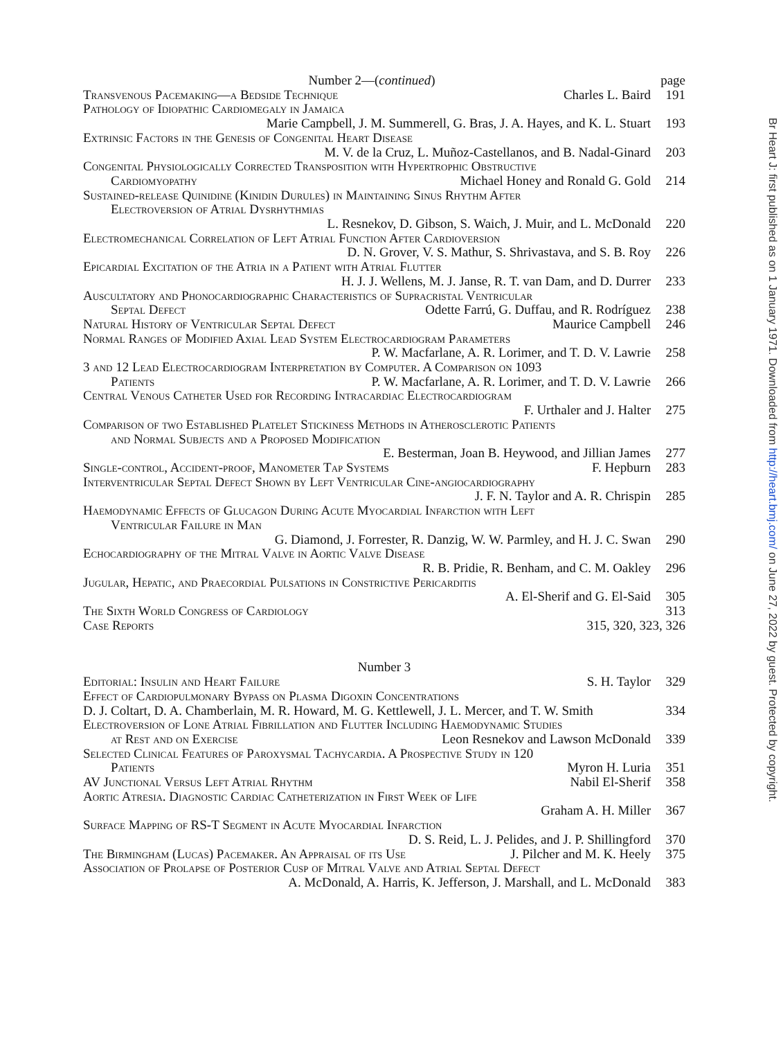Number 2—(continued) page
Transvenous Pacemaking—a Bedside Technique Charles L. Baird 191
Pathology of Idiopathic Cardiomegaly in Jamaica
Marie Campbell, J. M. Summerell, G. Bras, J. A. Hayes, and K. L. Stuart 193
Extrinsic Factors in the Genesis of Congenital Heart Disease
M. V. de la Cruz, L. Muñoz-Castellanos, and B. Nadal-Ginard 203
Congenital Physiologically Corrected Transposition with Hypertrophic Obstructive
Cardiomyopathy Michael Honey and Ronald G. Gold 214
Sustained-release Quinidine (Kinidin Durules) in Maintaining Sinus Rhythm After
Electroversion of Atrial Dysrhythmias
L. Resnekov, D. Gibson, S. Waich, J. Muir, and L. McDonald 220
Electromechanical Correlation of Left Atrial Function After Cardioversion
D. N. Grover, V. S. Mathur, S. Shrivastava, and S. B. Roy 226
Epicardial Excitation of the Atria in a Patient with Atrial Flutter
H. J. J. Wellens, M. J. Janse, R. T. van Dam, and D. Durrer 233
Auscultatory and Phonocardiographic Characteristics of Supracristal Ventricular
Septal Defect Odette Farrú, G. Duffau, and R. Rodríguez 238
Natural History of Ventricular Septal Defect Maurice Campbell 246
Normal Ranges of Modified Axial Lead System Electrocardiogram Parameters
P. W. Macfarlane, A. R. Lorimer, and T. D. V. Lawrie 258
3 and 12 Lead Electrocardiogram Interpretation by Computer. A Comparison on 1093
Patients P. W. Macfarlane, A. R. Lorimer, and T. D. V. Lawrie 266
Central Venous Catheter Used for Recording Intracardiac Electrocardiogram
F. Urthaler and J. Halter 275
Comparison of two Established Platelet Stickiness Methods in Atherosclerotic Patients
and Normal Subjects and a Proposed Modification
E. Besterman, Joan B. Heywood, and Jillian James 277
Single-control, Accident-proof, Manometer Tap Systems F. Hepburn 283
Interventricular Septal Defect Shown by Left Ventricular Cine-angiocardiography
J. F. N. Taylor and A. R. Chrispin 285
Haemodynamic Effects of Glucagon During Acute Myocardial Infarction with Left
Ventricular Failure in Man
G. Diamond, J. Forrester, R. Danzig, W. W. Parmley, and H. J. C. Swan 290
Echocardiography of the Mitral Valve in Aortic Valve Disease
R. B. Pridie, R. Benham, and C. M. Oakley 296
Jugular, Hepatic, and Praecordial Pulsations in Constrictive Pericarditis
A. El-Sherif and G. El-Said 305
The Sixth World Congress of Cardiology 313
Case Reports 315, 320, 323, 326
Number 3
Editorial: Insulin and Heart Failure S. H. Taylor 329
Effect of Cardiopulmonary Bypass on Plasma Digoxin Concentrations
D. J. Coltart, D. A. Chamberlain, M. R. Howard, M. G. Kettlewell, J. L. Mercer, and T. W. Smith 334
Electroversion of Lone Atrial Fibrillation and Flutter Including Haemodynamic Studies
at Rest and on Exercise Leon Resnekov and Lawson McDonald 339
Selected Clinical Features of Paroxysmal Tachycardia. A Prospective Study in 120
Patients Myron H. Luria 351
AV Junctional Versus Left Atrial Rhythm Nabil El-Sherif 358
Aortic Atresia. Diagnostic Cardiac Catheterization in First Week of Life
Graham A. H. Miller 367
Surface Mapping of RS-T Segment in Acute Myocardial Infarction
D. S. Reid, L. J. Pelides, and J. P. Shillingford 370
The Birmingham (Lucas) Pacemaker. An Appraisal of its Use J. Pilcher and M. K. Heely 375
Association of Prolapse of Posterior Cusp of Mitral Valve and Atrial Septal Defect
A. McDonald, A. Harris, K. Jefferson, J. Marshall, and L. McDonald 383
Br Heart J: first published as on 1 January 1971. Downloaded from http://heart.bmj.com/ on June 27, 2022 by guest. Protected by copyright.